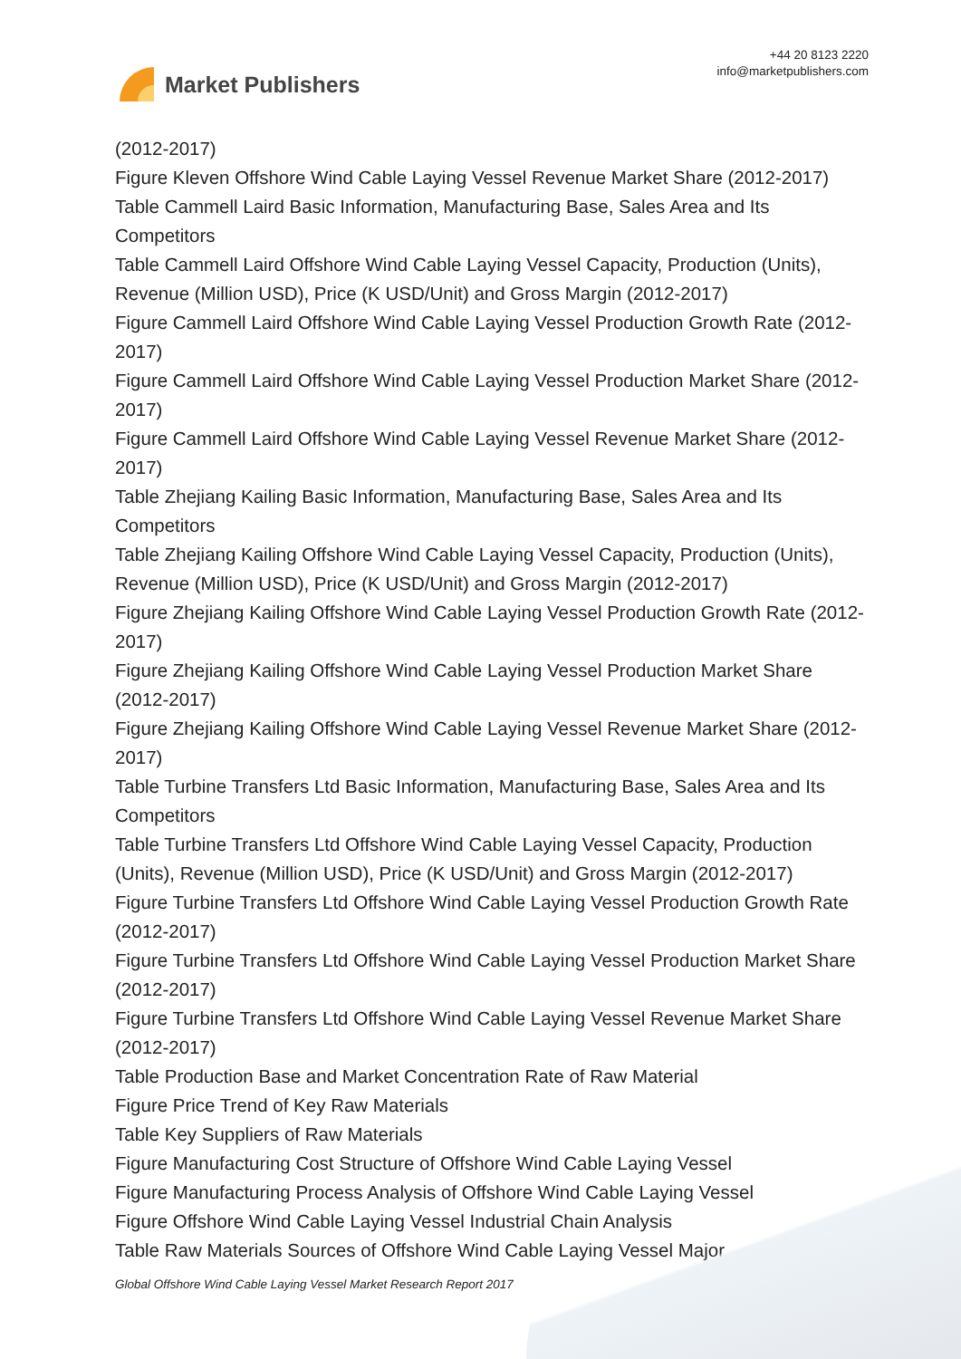Market Publishers
+44 20 8123 2220
info@marketpublishers.com
(2012-2017)
Figure Kleven Offshore Wind Cable Laying Vessel Revenue Market Share (2012-2017)
Table Cammell Laird Basic Information, Manufacturing Base, Sales Area and Its Competitors
Table Cammell Laird Offshore Wind Cable Laying Vessel Capacity, Production (Units), Revenue (Million USD), Price (K USD/Unit) and Gross Margin (2012-2017)
Figure Cammell Laird Offshore Wind Cable Laying Vessel Production Growth Rate (2012-2017)
Figure Cammell Laird Offshore Wind Cable Laying Vessel Production Market Share (2012-2017)
Figure Cammell Laird Offshore Wind Cable Laying Vessel Revenue Market Share (2012-2017)
Table Zhejiang Kailing Basic Information, Manufacturing Base, Sales Area and Its Competitors
Table Zhejiang Kailing Offshore Wind Cable Laying Vessel Capacity, Production (Units), Revenue (Million USD), Price (K USD/Unit) and Gross Margin (2012-2017)
Figure Zhejiang Kailing Offshore Wind Cable Laying Vessel Production Growth Rate (2012-2017)
Figure Zhejiang Kailing Offshore Wind Cable Laying Vessel Production Market Share (2012-2017)
Figure Zhejiang Kailing Offshore Wind Cable Laying Vessel Revenue Market Share (2012-2017)
Table Turbine Transfers Ltd Basic Information, Manufacturing Base, Sales Area and Its Competitors
Table Turbine Transfers Ltd Offshore Wind Cable Laying Vessel Capacity, Production (Units), Revenue (Million USD), Price (K USD/Unit) and Gross Margin (2012-2017)
Figure Turbine Transfers Ltd Offshore Wind Cable Laying Vessel Production Growth Rate (2012-2017)
Figure Turbine Transfers Ltd Offshore Wind Cable Laying Vessel Production Market Share (2012-2017)
Figure Turbine Transfers Ltd Offshore Wind Cable Laying Vessel Revenue Market Share (2012-2017)
Table Production Base and Market Concentration Rate of Raw Material
Figure Price Trend of Key Raw Materials
Table Key Suppliers of Raw Materials
Figure Manufacturing Cost Structure of Offshore Wind Cable Laying Vessel
Figure Manufacturing Process Analysis of Offshore Wind Cable Laying Vessel
Figure Offshore Wind Cable Laying Vessel Industrial Chain Analysis
Table Raw Materials Sources of Offshore Wind Cable Laying Vessel Major
Global Offshore Wind Cable Laying Vessel Market Research Report 2017